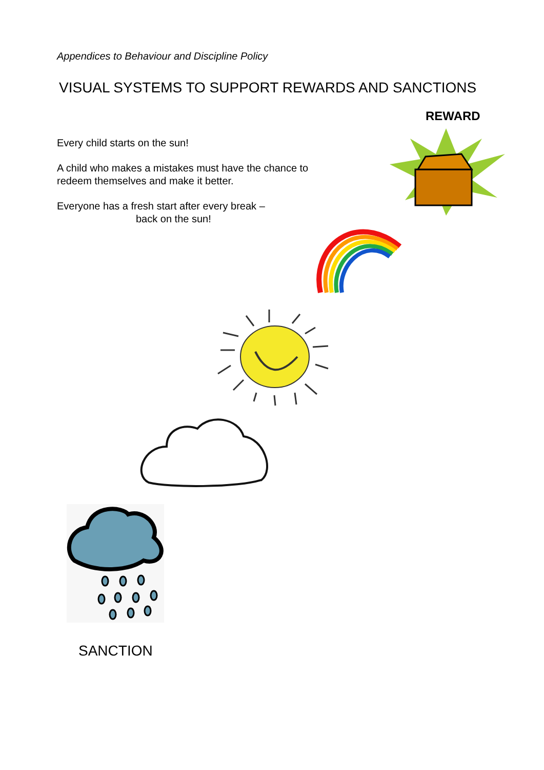Appendices to Behaviour and Discipline Policy
VISUAL SYSTEMS TO SUPPORT REWARDS AND SANCTIONS
REWARD
Every child starts on the sun!
A child who makes a mistakes must have the chance to redeem themselves and make it better.
Everyone has a fresh start after every break –
back on the sun!
SANCTION